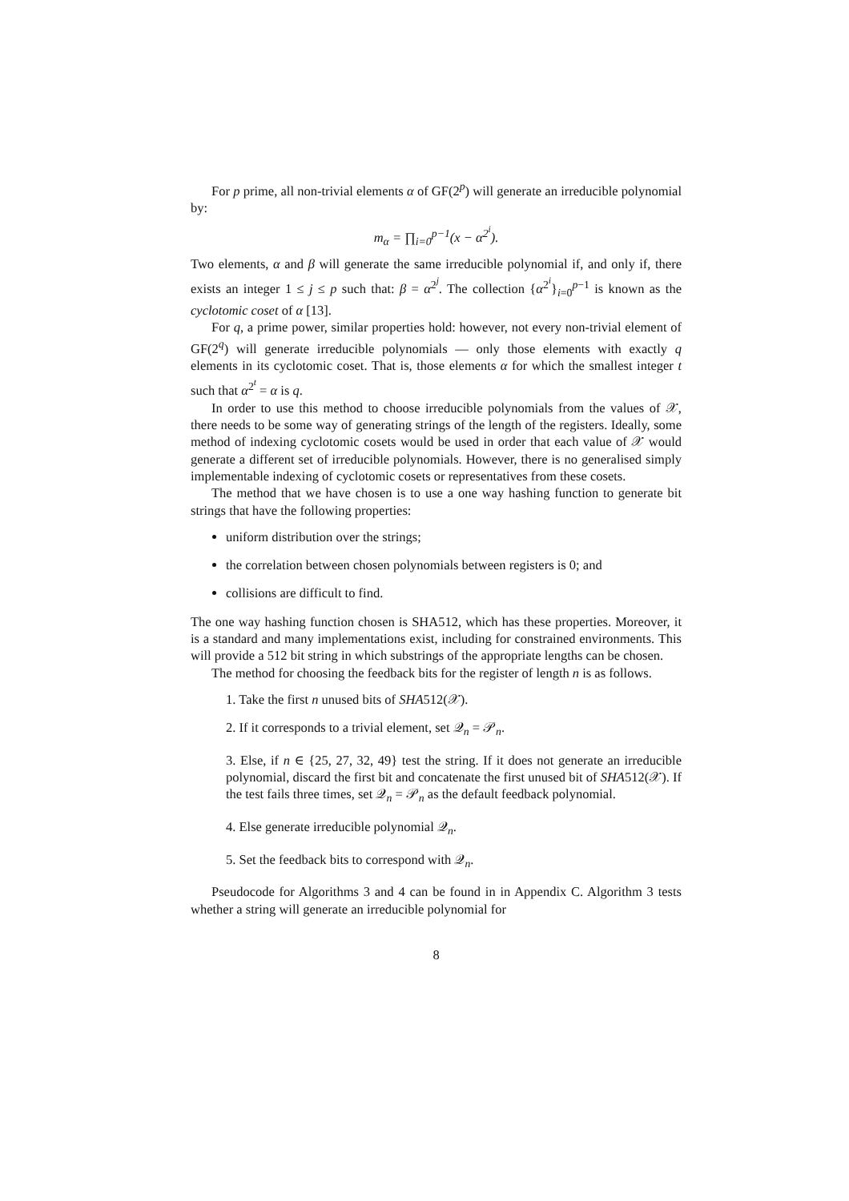For p prime, all non-trivial elements α of GF(2<sup>p</sup>) will generate an irreducible polynomial by:
m<sub>α</sub> = ∏<sub>i=0</sub><sup>p−1</sup>(x − α<sup>2<sup>i</sup></sup>).
Two elements, α and β will generate the same irreducible polynomial if, and only if, there exists an integer 1 ≤ j ≤ p such that: β = α<sup>2<sup>j</sup></sup>. The collection {α<sup>2<sup>i</sup></sup>}<sub>i=0</sub><sup>p−1</sup> is known as the cyclotomic coset of α [13].
For q, a prime power, similar properties hold: however, not every non-trivial element of GF(2<sup>q</sup>) will generate irreducible polynomials — only those elements with exactly q elements in its cyclotomic coset. That is, those elements α for which the smallest integer t such that α<sup>2<sup>t</sup></sup> = α is q.
In order to use this method to choose irreducible polynomials from the values of 𝒳, there needs to be some way of generating strings of the length of the registers. Ideally, some method of indexing cyclotomic cosets would be used in order that each value of 𝒳 would generate a different set of irreducible polynomials. However, there is no generalised simply implementable indexing of cyclotomic cosets or representatives from these cosets.
The method that we have chosen is to use a one way hashing function to generate bit strings that have the following properties:
uniform distribution over the strings;
the correlation between chosen polynomials between registers is 0; and
collisions are difficult to find.
The one way hashing function chosen is SHA512, which has these properties. Moreover, it is a standard and many implementations exist, including for constrained environments. This will provide a 512 bit string in which substrings of the appropriate lengths can be chosen.
The method for choosing the feedback bits for the register of length n is as follows.
1. Take the first n unused bits of SHA512(𝒳).
2. If it corresponds to a trivial element, set 𝒬<sub>n</sub> = 𝒫<sub>n</sub>.
3. Else, if n ∈ {25, 27, 32, 49} test the string. If it does not generate an irreducible polynomial, discard the first bit and concatenate the first unused bit of SHA512(𝒳). If the test fails three times, set 𝒬<sub>n</sub> = 𝒫<sub>n</sub> as the default feedback polynomial.
4. Else generate irreducible polynomial 𝒬<sub>n</sub>.
5. Set the feedback bits to correspond with 𝒬<sub>n</sub>.
Pseudocode for Algorithms 3 and 4 can be found in in Appendix C. Algorithm 3 tests whether a string will generate an irreducible polynomial for
8